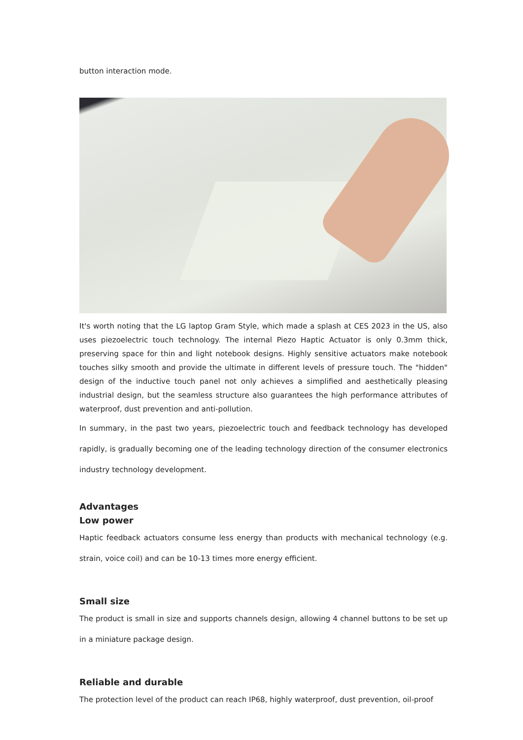button interaction mode.
It's worth noting that the LG laptop Gram Style, which made a splash at CES 2023 in the US, also uses piezoelectric touch technology. The internal Piezo Haptic Actuator is only 0.3mm thick, preserving space for thin and light notebook designs. Highly sensitive actuators make notebook touches silky smooth and provide the ultimate in different levels of pressure touch. The "hidden" design of the inductive touch panel not only achieves a simplified and aesthetically pleasing industrial design, but the seamless structure also guarantees the high performance attributes of waterproof, dust prevention and anti-pollution.
In summary, in the past two years, piezoelectric touch and feedback technology has developed rapidly, is gradually becoming one of the leading technology direction of the consumer electronics industry technology development.
Advantages
Low power
Haptic feedback actuators consume less energy than products with mechanical technology (e.g. strain, voice coil) and can be 10-13 times more energy efficient.
Small size
The product is small in size and supports channels design, allowing 4 channel buttons to be set up in a miniature package design.
Reliable and durable
The protection level of the product can reach IP68, highly waterproof, dust prevention, oil-proof